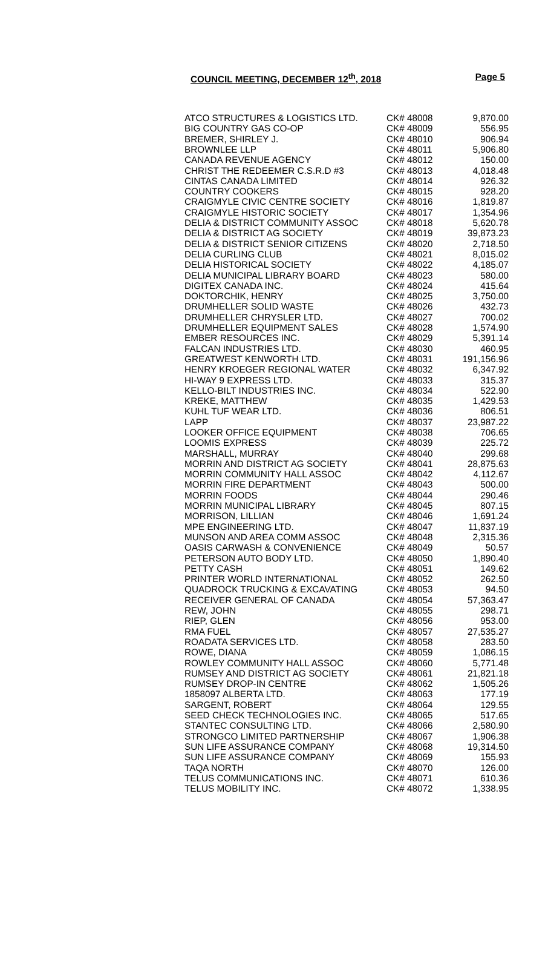COUNCIL MEETING, DECEMBER 12<sup>th</sup>, 2018 Page 5
| ATCO STRUCTURES & LOGISTICS LTD. | CK# 48008 | 9,870.00 |
| BIG COUNTRY GAS CO-OP | CK# 48009 | 556.95 |
| BREMER, SHIRLEY J. | CK# 48010 | 906.94 |
| BROWNLEE LLP | CK# 48011 | 5,906.80 |
| CANADA REVENUE AGENCY | CK# 48012 | 150.00 |
| CHRIST THE REDEEMER C.S.R.D #3 | CK# 48013 | 4,018.48 |
| CINTAS CANADA LIMITED | CK# 48014 | 926.32 |
| COUNTRY COOKERS | CK# 48015 | 928.20 |
| CRAIGMYLE CIVIC CENTRE SOCIETY | CK# 48016 | 1,819.87 |
| CRAIGMYLE HISTORIC SOCIETY | CK# 48017 | 1,354.96 |
| DELIA & DISTRICT COMMUNITY ASSOC | CK# 48018 | 5,620.78 |
| DELIA & DISTRICT AG SOCIETY | CK# 48019 | 39,873.23 |
| DELIA & DISTRICT SENIOR CITIZENS | CK# 48020 | 2,718.50 |
| DELIA CURLING CLUB | CK# 48021 | 8,015.02 |
| DELIA HISTORICAL SOCIETY | CK# 48022 | 4,185.07 |
| DELIA MUNICIPAL LIBRARY BOARD | CK# 48023 | 580.00 |
| DIGITEX CANADA INC. | CK# 48024 | 415.64 |
| DOKTORCHIK, HENRY | CK# 48025 | 3,750.00 |
| DRUMHELLER SOLID WASTE | CK# 48026 | 432.73 |
| DRUMHELLER CHRYSLER LTD. | CK# 48027 | 700.02 |
| DRUMHELLER EQUIPMENT SALES | CK# 48028 | 1,574.90 |
| EMBER RESOURCES INC. | CK# 48029 | 5,391.14 |
| FALCAN INDUSTRIES LTD. | CK# 48030 | 460.95 |
| GREATWEST KENWORTH LTD. | CK# 48031 | 191,156.96 |
| HENRY KROEGER REGIONAL WATER | CK# 48032 | 6,347.92 |
| HI-WAY 9 EXPRESS LTD. | CK# 48033 | 315.37 |
| KELLO-BILT INDUSTRIES INC. | CK# 48034 | 522.90 |
| KREKE, MATTHEW | CK# 48035 | 1,429.53 |
| KUHL TUF WEAR LTD. | CK# 48036 | 806.51 |
| LAPP | CK# 48037 | 23,987.22 |
| LOOKER OFFICE EQUIPMENT | CK# 48038 | 706.65 |
| LOOMIS EXPRESS | CK# 48039 | 225.72 |
| MARSHALL, MURRAY | CK# 48040 | 299.68 |
| MORRIN AND DISTRICT AG SOCIETY | CK# 48041 | 28,875.63 |
| MORRIN COMMUNITY HALL ASSOC | CK# 48042 | 4,112.67 |
| MORRIN FIRE DEPARTMENT | CK# 48043 | 500.00 |
| MORRIN FOODS | CK# 48044 | 290.46 |
| MORRIN MUNICIPAL LIBRARY | CK# 48045 | 807.15 |
| MORRISON, LILLIAN | CK# 48046 | 1,691.24 |
| MPE ENGINEERING LTD. | CK# 48047 | 11,837.19 |
| MUNSON AND AREA COMM ASSOC | CK# 48048 | 2,315.36 |
| OASIS CARWASH & CONVENIENCE | CK# 48049 | 50.57 |
| PETERSON AUTO BODY LTD. | CK# 48050 | 1,890.40 |
| PETTY CASH | CK# 48051 | 149.62 |
| PRINTER WORLD INTERNATIONAL | CK# 48052 | 262.50 |
| QUADROCK TRUCKING & EXCAVATING | CK# 48053 | 94.50 |
| RECEIVER GENERAL OF CANADA | CK# 48054 | 57,363.47 |
| REW, JOHN | CK# 48055 | 298.71 |
| RIEP, GLEN | CK# 48056 | 953.00 |
| RMA FUEL | CK# 48057 | 27,535.27 |
| ROADATA SERVICES LTD. | CK# 48058 | 283.50 |
| ROWE, DIANA | CK# 48059 | 1,086.15 |
| ROWLEY COMMUNITY HALL ASSOC | CK# 48060 | 5,771.48 |
| RUMSEY AND DISTRICT AG SOCIETY | CK# 48061 | 21,821.18 |
| RUMSEY DROP-IN CENTRE | CK# 48062 | 1,505.26 |
| 1858097 ALBERTA LTD. | CK# 48063 | 177.19 |
| SARGENT, ROBERT | CK# 48064 | 129.55 |
| SEED CHECK TECHNOLOGIES INC. | CK# 48065 | 517.65 |
| STANTEC CONSULTING LTD. | CK# 48066 | 2,580.90 |
| STRONGCO LIMITED PARTNERSHIP | CK# 48067 | 1,906.38 |
| SUN LIFE ASSURANCE COMPANY | CK# 48068 | 19,314.50 |
| SUN LIFE ASSURANCE COMPANY | CK# 48069 | 155.93 |
| TAQA NORTH | CK# 48070 | 126.00 |
| TELUS COMMUNICATIONS INC. | CK# 48071 | 610.36 |
| TELUS MOBILITY INC. | CK# 48072 | 1,338.95 |